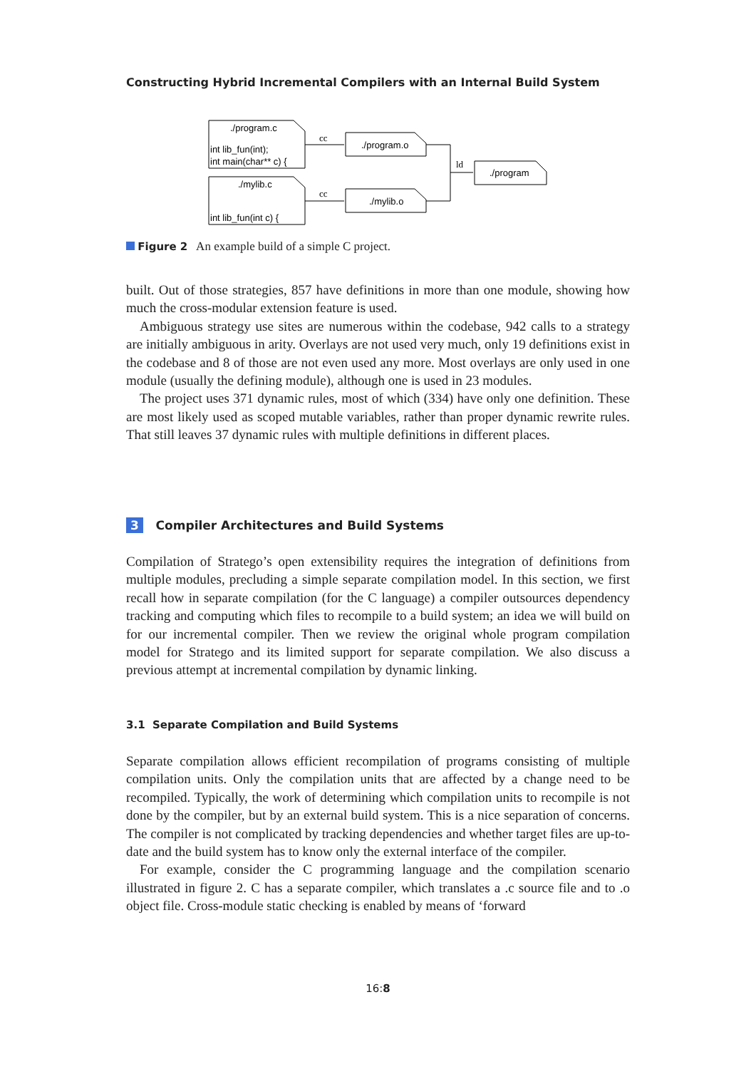Constructing Hybrid Incremental Compilers with an Internal Build System
./program.c
int lib_fun(int);
int main(char** c) {
./mylib.c
int lib_fun(int c) {
./program.o
./mylib.o
./program
cc
cc
ld
Figure 2 An example build of a simple C project.
built. Out of those strategies, 857 have definitions in more than one module, showing how much the cross-modular extension feature is used.
Ambiguous strategy use sites are numerous within the codebase, 942 calls to a strategy are initially ambiguous in arity. Overlays are not used very much, only 19 definitions exist in the codebase and 8 of those are not even used any more. Most overlays are only used in one module (usually the defining module), although one is used in 23 modules.
The project uses 371 dynamic rules, most of which (334) have only one definition. These are most likely used as scoped mutable variables, rather than proper dynamic rewrite rules. That still leaves 37 dynamic rules with multiple definitions in different places.
3 Compiler Architectures and Build Systems
Compilation of Stratego’s open extensibility requires the integration of definitions from multiple modules, precluding a simple separate compilation model. In this section, we first recall how in separate compilation (for the C language) a compiler outsources dependency tracking and computing which files to recompile to a build system; an idea we will build on for our incremental compiler. Then we review the original whole program compilation model for Stratego and its limited support for separate compilation. We also discuss a previous attempt at incremental compilation by dynamic linking.
3.1 Separate Compilation and Build Systems
Separate compilation allows efficient recompilation of programs consisting of multiple compilation units. Only the compilation units that are affected by a change need to be recompiled. Typically, the work of determining which compilation units to recompile is not done by the compiler, but by an external build system. This is a nice separation of concerns. The compiler is not complicated by tracking dependencies and whether target files are up-to-date and the build system has to know only the external interface of the compiler.
For example, consider the C programming language and the compilation scenario illustrated in figure 2. C has a separate compiler, which translates a .c source file and to .o object file. Cross-module static checking is enabled by means of ‘forward
16:8